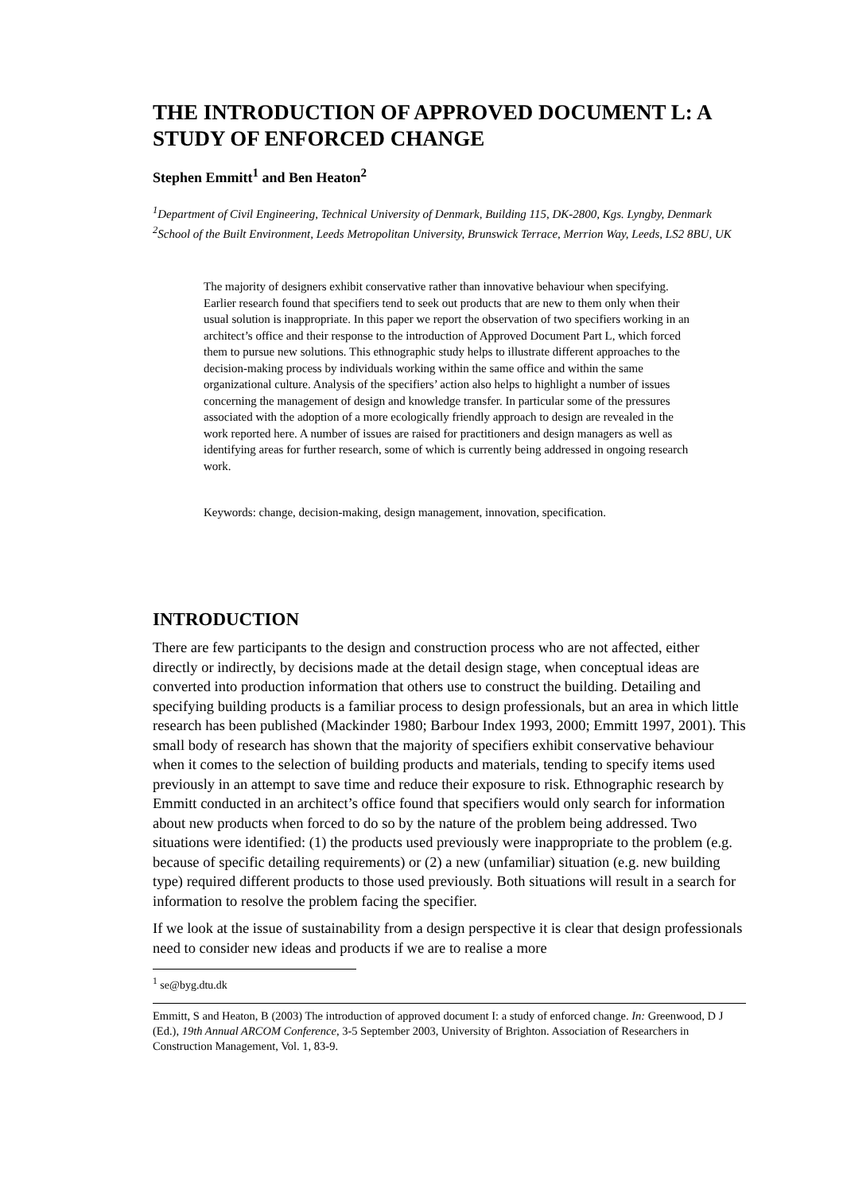THE INTRODUCTION OF APPROVED DOCUMENT L: A STUDY OF ENFORCED CHANGE
Stephen Emmitt<sup>1</sup> and Ben Heaton<sup>2</sup>
<sup>1</sup> Department of Civil Engineering, Technical University of Denmark, Building 115, DK-2800, Kgs. Lyngby, Denmark
<sup>2</sup> School of the Built Environment, Leeds Metropolitan University, Brunswick Terrace, Merrion Way, Leeds, LS2 8BU, UK
The majority of designers exhibit conservative rather than innovative behaviour when specifying. Earlier research found that specifiers tend to seek out products that are new to them only when their usual solution is inappropriate. In this paper we report the observation of two specifiers working in an architect’s office and their response to the introduction of Approved Document Part L, which forced them to pursue new solutions. This ethnographic study helps to illustrate different approaches to the decision-making process by individuals working within the same office and within the same organizational culture. Analysis of the specifiers’ action also helps to highlight a number of issues concerning the management of design and knowledge transfer. In particular some of the pressures associated with the adoption of a more ecologically friendly approach to design are revealed in the work reported here. A number of issues are raised for practitioners and design managers as well as identifying areas for further research, some of which is currently being addressed in ongoing research work.
Keywords: change, decision-making, design management, innovation, specification.
INTRODUCTION
There are few participants to the design and construction process who are not affected, either directly or indirectly, by decisions made at the detail design stage, when conceptual ideas are converted into production information that others use to construct the building. Detailing and specifying building products is a familiar process to design professionals, but an area in which little research has been published (Mackinder 1980; Barbour Index 1993, 2000; Emmitt 1997, 2001). This small body of research has shown that the majority of specifiers exhibit conservative behaviour when it comes to the selection of building products and materials, tending to specify items used previously in an attempt to save time and reduce their exposure to risk. Ethnographic research by Emmitt conducted in an architect’s office found that specifiers would only search for information about new products when forced to do so by the nature of the problem being addressed. Two situations were identified: (1) the products used previously were inappropriate to the problem (e.g. because of specific detailing requirements) or (2) a new (unfamiliar) situation (e.g. new building type) required different products to those used previously. Both situations will result in a search for information to resolve the problem facing the specifier.
If we look at the issue of sustainability from a design perspective it is clear that design professionals need to consider new ideas and products if we are to realise a more
<sup>1</sup> se@byg.dtu.dk
Emmitt, S and Heaton, B (2003) The introduction of approved document I: a study of enforced change. In: Greenwood, D J (Ed.), 19th Annual ARCOM Conference, 3-5 September 2003, University of Brighton. Association of Researchers in Construction Management, Vol. 1, 83-9.